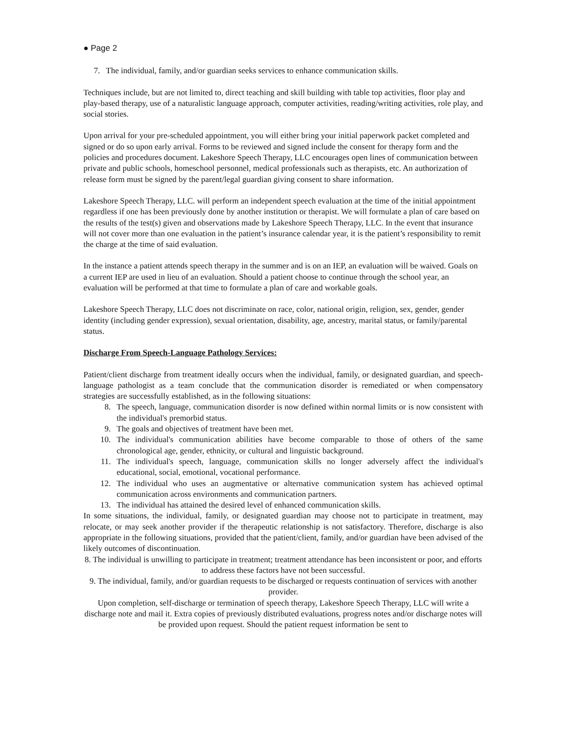● Page 2
7. The individual, family, and/or guardian seeks services to enhance communication skills.
Techniques include, but are not limited to, direct teaching and skill building with table top activities, floor play and play-based therapy, use of a naturalistic language approach, computer activities, reading/writing activities, role play, and social stories.
Upon arrival for your pre-scheduled appointment, you will either bring your initial paperwork packet completed and signed or do so upon early arrival. Forms to be reviewed and signed include the consent for therapy form and the policies and procedures document. Lakeshore Speech Therapy, LLC encourages open lines of communication between private and public schools, homeschool personnel, medical professionals such as therapists, etc. An authorization of release form must be signed by the parent/legal guardian giving consent to share information.
Lakeshore Speech Therapy, LLC. will perform an independent speech evaluation at the time of the initial appointment regardless if one has been previously done by another institution or therapist. We will formulate a plan of care based on the results of the test(s) given and observations made by Lakeshore Speech Therapy, LLC. In the event that insurance will not cover more than one evaluation in the patient’s insurance calendar year, it is the patient’s responsibility to remit the charge at the time of said evaluation.
In the instance a patient attends speech therapy in the summer and is on an IEP, an evaluation will be waived. Goals on a current IEP are used in lieu of an evaluation. Should a patient choose to continue through the school year, an evaluation will be performed at that time to formulate a plan of care and workable goals.
Lakeshore Speech Therapy, LLC does not discriminate on race, color, national origin, religion, sex, gender, gender identity (including gender expression), sexual orientation, disability, age, ancestry, marital status, or family/parental status.
Discharge From Speech-Language Pathology Services:
Patient/client discharge from treatment ideally occurs when the individual, family, or designated guardian, and speech-language pathologist as a team conclude that the communication disorder is remediated or when compensatory strategies are successfully established, as in the following situations:
8. The speech, language, communication disorder is now defined within normal limits or is now consistent with the individual's premorbid status.
9. The goals and objectives of treatment have been met.
10. The individual's communication abilities have become comparable to those of others of the same chronological age, gender, ethnicity, or cultural and linguistic background.
11. The individual's speech, language, communication skills no longer adversely affect the individual's educational, social, emotional, vocational performance.
12. The individual who uses an augmentative or alternative communication system has achieved optimal communication across environments and communication partners.
13. The individual has attained the desired level of enhanced communication skills.
In some situations, the individual, family, or designated guardian may choose not to participate in treatment, may relocate, or may seek another provider if the therapeutic relationship is not satisfactory. Therefore, discharge is also appropriate in the following situations, provided that the patient/client, family, and/or guardian have been advised of the likely outcomes of discontinuation.
8. The individual is unwilling to participate in treatment; treatment attendance has been inconsistent or poor, and efforts to address these factors have not been successful.
9. The individual, family, and/or guardian requests to be discharged or requests continuation of services with another provider.
Upon completion, self-discharge or termination of speech therapy, Lakeshore Speech Therapy, LLC will write a discharge note and mail it. Extra copies of previously distributed evaluations, progress notes and/or discharge notes will be provided upon request. Should the patient request information be sent to